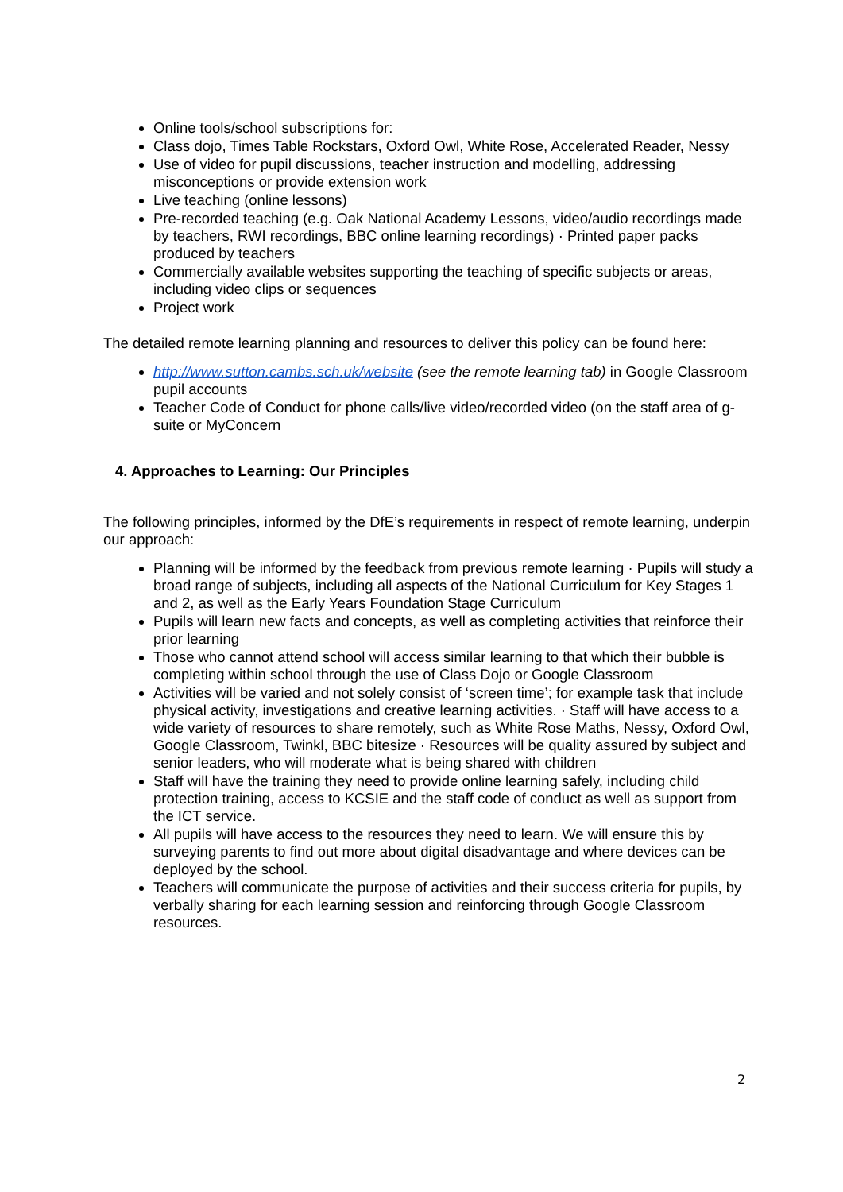Online tools/school subscriptions for:
Class dojo, Times Table Rockstars, Oxford Owl, White Rose, Accelerated Reader, Nessy
Use of video for pupil discussions, teacher instruction and modelling, addressing misconceptions or provide extension work
Live teaching (online lessons)
Pre-recorded teaching (e.g. Oak National Academy Lessons, video/audio recordings made by teachers, RWI recordings, BBC online learning recordings) · Printed paper packs produced by teachers
Commercially available websites supporting the teaching of specific subjects or areas, including video clips or sequences
Project work
The detailed remote learning planning and resources to deliver this policy can be found here:
http://www.sutton.cambs.sch.uk/website (see the remote learning tab) in Google Classroom pupil accounts
Teacher Code of Conduct for phone calls/live video/recorded video (on the staff area of g-suite or MyConcern
4. Approaches to Learning: Our Principles
The following principles, informed by the DfE’s requirements in respect of remote learning, underpin our approach:
Planning will be informed by the feedback from previous remote learning · Pupils will study a broad range of subjects, including all aspects of the National Curriculum for Key Stages 1 and 2, as well as the Early Years Foundation Stage Curriculum
Pupils will learn new facts and concepts, as well as completing activities that reinforce their prior learning
Those who cannot attend school will access similar learning to that which their bubble is completing within school through the use of Class Dojo or Google Classroom
Activities will be varied and not solely consist of ‘screen time’; for example task that include physical activity, investigations and creative learning activities. · Staff will have access to a wide variety of resources to share remotely, such as White Rose Maths, Nessy, Oxford Owl, Google Classroom, Twinkl, BBC bitesize · Resources will be quality assured by subject and senior leaders, who will moderate what is being shared with children
Staff will have the training they need to provide online learning safely, including child protection training, access to KCSIE and the staff code of conduct as well as support from the ICT service.
All pupils will have access to the resources they need to learn. We will ensure this by surveying parents to find out more about digital disadvantage and where devices can be deployed by the school.
Teachers will communicate the purpose of activities and their success criteria for pupils, by verbally sharing for each learning session and reinforcing through Google Classroom resources.
2